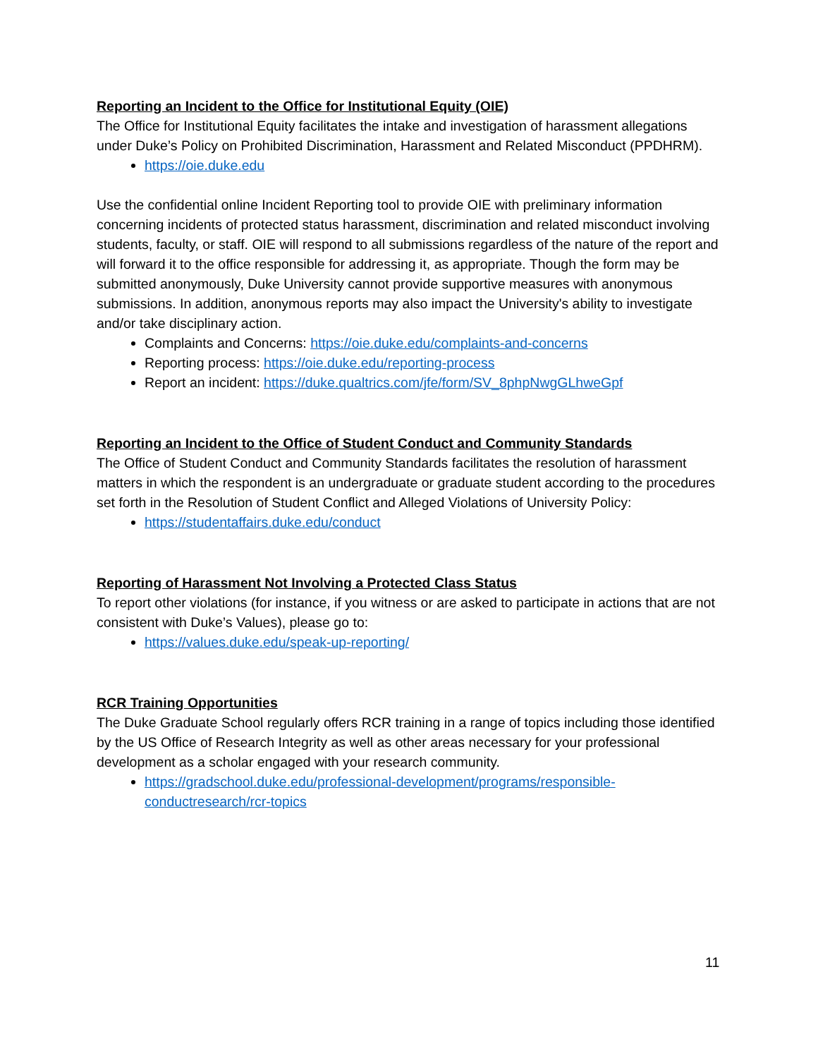Reporting an Incident to the Office for Institutional Equity (OIE)
The Office for Institutional Equity facilitates the intake and investigation of harassment allegations under Duke’s Policy on Prohibited Discrimination, Harassment and Related Misconduct (PPDHRM).
https://oie.duke.edu
Use the confidential online Incident Reporting tool to provide OIE with preliminary information concerning incidents of protected status harassment, discrimination and related misconduct involving students, faculty, or staff. OIE will respond to all submissions regardless of the nature of the report and will forward it to the office responsible for addressing it, as appropriate. Though the form may be submitted anonymously, Duke University cannot provide supportive measures with anonymous submissions. In addition, anonymous reports may also impact the University's ability to investigate and/or take disciplinary action.
Complaints and Concerns: https://oie.duke.edu/complaints-and-concerns
Reporting process: https://oie.duke.edu/reporting-process
Report an incident: https://duke.qualtrics.com/jfe/form/SV_8phpNwgGLhweGpf
Reporting an Incident to the Office of Student Conduct and Community Standards
The Office of Student Conduct and Community Standards facilitates the resolution of harassment matters in which the respondent is an undergraduate or graduate student according to the procedures set forth in the Resolution of Student Conflict and Alleged Violations of University Policy:
https://studentaffairs.duke.edu/conduct
Reporting of Harassment Not Involving a Protected Class Status
To report other violations (for instance, if you witness or are asked to participate in actions that are not consistent with Duke’s Values), please go to:
https://values.duke.edu/speak-up-reporting/
RCR Training Opportunities
The Duke Graduate School regularly offers RCR training in a range of topics including those identified by the US Office of Research Integrity as well as other areas necessary for your professional development as a scholar engaged with your research community.
https://gradschool.duke.edu/professional-development/programs/responsible-conductresearch/rcr-topics
11